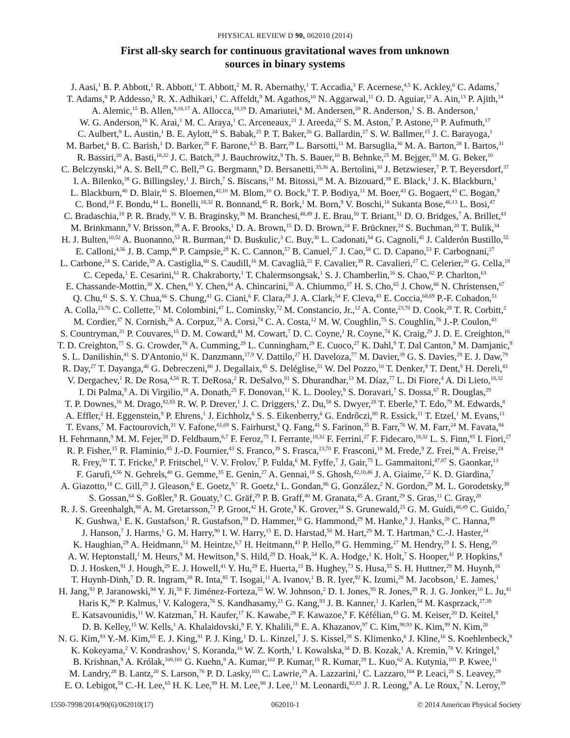PHYSICAL REVIEW D 90, 062010 (2014)
First all-sky search for continuous gravitational waves from unknown
sources in binary systems
J. Aasi,<sup>1</sup> B. P. Abbott,<sup>1</sup> R. Abbott,<sup>1</sup> T. Abbott,<sup>2</sup> M. R. Abernathy,<sup>1</sup> T. Accadia,<sup>3</sup> F. Acernese,<sup>4,5</sup> K. Ackley,<sup>6</sup> C. Adams,<sup>7</sup>
T. Adams,<sup>8</sup> P. Addesso,<sup>5</sup> R. X. Adhikari,<sup>1</sup> C. Affeldt,<sup>9</sup> M. Agathos,<sup>10</sup> N. Aggarwal,<sup>11</sup> O. D. Aguiar,<sup>12</sup> A. Ain,<sup>13</sup> P. Ajith,<sup>14</sup>
A. Alemic,<sup>15</sup> B. Allen,<sup>9,16,17</sup> A. Allocca,<sup>18,19</sup> D. Amariutei,<sup>6</sup> M. Andersen,<sup>20</sup> R. Anderson,<sup>1</sup> S. B. Anderson,<sup>1</sup>
W. G. Anderson,<sup>16</sup> K. Arai,<sup>1</sup> M. C. Araya,<sup>1</sup> C. Arceneaux,<sup>21</sup> J. Areeda,<sup>22</sup> S. M. Aston,<sup>7</sup> P. Astone,<sup>23</sup> P. Aufmuth,<sup>17</sup>
C. Aulbert,<sup>9</sup> L. Austin,<sup>1</sup> B. E. Aylott,<sup>24</sup> S. Babak,<sup>25</sup> P. T. Baker,<sup>26</sup> G. Ballardin,<sup>27</sup> S. W. Ballmer,<sup>15</sup> J. C. Barayoga,<sup>1</sup>
M. Barbet,<sup>6</sup> B. C. Barish,<sup>1</sup> D. Barker,<sup>28</sup> F. Barone,<sup>4,5</sup> B. Barr,<sup>29</sup> L. Barsotti,<sup>11</sup> M. Barsuglia,<sup>30</sup> M. A. Barton,<sup>28</sup> I. Bartos,<sup>31</sup>
R. Bassiri,<sup>20</sup> A. Basti,<sup>18,32</sup> J. C. Batch,<sup>28</sup> J. Bauchrowitz,<sup>9</sup> Th. S. Bauer,<sup>10</sup> B. Behnke,<sup>25</sup> M. Bejger,<sup>33</sup> M. G. Beker,<sup>10</sup>
C. Belczynski,<sup>34</sup> A. S. Bell,<sup>29</sup> C. Bell,<sup>29</sup> G. Bergmann,<sup>9</sup> D. Bersanetti,<sup>35,36</sup> A. Bertolini,<sup>10</sup> J. Betzwieser,<sup>7</sup> P. T. Beyersdorf,<sup>37</sup>
I. A. Bilenko,<sup>38</sup> G. Billingsley,<sup>1</sup> J. Birch,<sup>7</sup> S. Biscans,<sup>11</sup> M. Bitossi,<sup>18</sup> M. A. Bizouard,<sup>39</sup> E. Black,<sup>1</sup> J. K. Blackburn,<sup>1</sup>
L. Blackburn,<sup>40</sup> D. Blair,<sup>41</sup> S. Bloemen,<sup>42,10</sup> M. Blom,<sup>10</sup> O. Bock,<sup>9</sup> T. P. Bodiya,<sup>11</sup> M. Boer,<sup>43</sup> G. Bogaert,<sup>43</sup> C. Bogan,<sup>9</sup>
C. Bond,<sup>24</sup> F. Bondu,<sup>44</sup> L. Bonelli,<sup>18,32</sup> R. Bonnand,<sup>45</sup> R. Bork,<sup>1</sup> M. Born,<sup>9</sup> V. Boschi,<sup>18</sup> Sukanta Bose,<sup>46,13</sup> L. Bosi,<sup>47</sup>
C. Bradaschia,<sup>18</sup> P. R. Brady,<sup>16</sup> V. B. Braginsky,<sup>38</sup> M. Branchesi,<sup>48,49</sup> J. E. Brau,<sup>50</sup> T. Briant,<sup>51</sup> D. O. Bridges,<sup>7</sup> A. Brillet,<sup>43</sup>
M. Brinkmann,<sup>9</sup> V. Brisson,<sup>39</sup> A. F. Brooks,<sup>1</sup> D. A. Brown,<sup>15</sup> D. D. Brown,<sup>24</sup> F. Brückner,<sup>24</sup> S. Buchman,<sup>20</sup> T. Bulik,<sup>34</sup>
H. J. Bulten,<sup>10,52</sup> A. Buonanno,<sup>53</sup> R. Burman,<sup>41</sup> D. Buskulic,<sup>3</sup> C. Buy,<sup>30</sup> L. Cadonati,<sup>54</sup> G. Cagnoli,<sup>45</sup> J. Calderón Bustillo,<sup>55</sup>
E. Calloni,<sup>4,56</sup> J. B. Camp,<sup>40</sup> P. Campsie,<sup>29</sup> K. C. Cannon,<sup>57</sup> B. Canuel,<sup>27</sup> J. Cao,<sup>58</sup> C. D. Capano,<sup>53</sup> F. Carbognani,<sup>27</sup>
L. Carbone,<sup>24</sup> S. Caride,<sup>59</sup> A. Castiglia,<sup>60</sup> S. Caudill,<sup>16</sup> M. Cavaglià,<sup>21</sup> F. Cavalier,<sup>39</sup> R. Cavalieri,<sup>27</sup> C. Celerier,<sup>20</sup> G. Cella,<sup>18</sup>
C. Cepeda,<sup>1</sup> E. Cesarini,<sup>61</sup> R. Chakraborty,<sup>1</sup> T. Chalermsongsak,<sup>1</sup> S. J. Chamberlin,<sup>16</sup> S. Chao,<sup>62</sup> P. Charlton,<sup>63</sup>
E. Chassande-Mottin,<sup>30</sup> X. Chen,<sup>41</sup> Y. Chen,<sup>64</sup> A. Chincarini,<sup>35</sup> A. Chiummo,<sup>27</sup> H. S. Cho,<sup>65</sup> J. Chow,<sup>66</sup> N. Christensen,<sup>67</sup>
Q. Chu,<sup>41</sup> S. S. Y. Chua,<sup>66</sup> S. Chung,<sup>41</sup> G. Ciani,<sup>6</sup> F. Clara,<sup>28</sup> J. A. Clark,<sup>54</sup> F. Cleva,<sup>43</sup> E. Coccia,<sup>68,69</sup> P.-F. Cohadon,<sup>51</sup>
A. Colla,<sup>23,70</sup> C. Collette,<sup>71</sup> M. Colombini,<sup>47</sup> L. Cominsky,<sup>72</sup> M. Constancio, Jr.,<sup>12</sup> A. Conte,<sup>23,70</sup> D. Cook,<sup>28</sup> T. R. Corbitt,<sup>2</sup>
M. Cordier,<sup>37</sup> N. Cornish,<sup>26</sup> A. Corpuz,<sup>73</sup> A. Corsi,<sup>74</sup> C. A. Costa,<sup>12</sup> M. W. Coughlin,<sup>75</sup> S. Coughlin,<sup>76</sup> J.-P. Coulon,<sup>43</sup>
S. Countryman,<sup>31</sup> P. Couvares,<sup>15</sup> D. M. Coward,<sup>41</sup> M. Cowart,<sup>7</sup> D. C. Coyne,<sup>1</sup> R. Coyne,<sup>74</sup> K. Craig,<sup>29</sup> J. D. E. Creighton,<sup>16</sup>
T. D. Creighton,<sup>77</sup> S. G. Crowder,<sup>78</sup> A. Cumming,<sup>29</sup> L. Cunningham,<sup>29</sup> E. Cuoco,<sup>27</sup> K. Dahl,<sup>9</sup> T. Dal Canton,<sup>9</sup> M. Damjanic,<sup>9</sup>
S. L. Danilishin,<sup>41</sup> S. D'Antonio,<sup>61</sup> K. Danzmann,<sup>17,9</sup> V. Dattilo,<sup>27</sup> H. Daveloza,<sup>77</sup> M. Davier,<sup>39</sup> G. S. Davies,<sup>29</sup> E. J. Daw,<sup>79</sup>
R. Day,<sup>27</sup> T. Dayanga,<sup>46</sup> G. Debreczeni,<sup>80</sup> J. Degallaix,<sup>45</sup> S. Deléglise,<sup>51</sup> W. Del Pozzo,<sup>10</sup> T. Denker,<sup>9</sup> T. Dent,<sup>9</sup> H. Dereli,<sup>43</sup>
V. Dergachev,<sup>1</sup> R. De Rosa,<sup>4,56</sup> R. T. DeRosa,<sup>2</sup> R. DeSalvo,<sup>81</sup> S. Dhurandhar,<sup>13</sup> M. Díaz,<sup>77</sup> L. Di Fiore,<sup>4</sup> A. Di Lieto,<sup>18,32</sup>
I. Di Palma,<sup>9</sup> A. Di Virgilio,<sup>18</sup> A. Donath,<sup>25</sup> F. Donovan,<sup>11</sup> K. L. Dooley,<sup>9</sup> S. Doravari,<sup>7</sup> S. Dossa,<sup>67</sup> R. Douglas,<sup>29</sup>
T. P. Downes,<sup>16</sup> M. Drago,<sup>82,83</sup> R. W. P. Drever,<sup>1</sup> J. C. Driggers,<sup>1</sup> Z. Du,<sup>58</sup> S. Dwyer,<sup>28</sup> T. Eberle,<sup>9</sup> T. Edo,<sup>79</sup> M. Edwards,<sup>8</sup>
A. Effler,<sup>2</sup> H. Eggenstein,<sup>9</sup> P. Ehrens,<sup>1</sup> J. Eichholz,<sup>6</sup> S. S. Eikenberry,<sup>6</sup> G. Endrőczi,<sup>80</sup> R. Essick,<sup>11</sup> T. Etzel,<sup>1</sup> M. Evans,<sup>11</sup>
T. Evans,<sup>7</sup> M. Factourovich,<sup>31</sup> V. Fafone,<sup>61,69</sup> S. Fairhurst,<sup>8</sup> Q. Fang,<sup>41</sup> S. Farinon,<sup>35</sup> B. Farr,<sup>76</sup> W. M. Farr,<sup>24</sup> M. Favata,<sup>84</sup>
H. Fehrmann,<sup>9</sup> M. M. Fejer,<sup>20</sup> D. Feldbaum,<sup>6,7</sup> F. Feroz,<sup>75</sup> I. Ferrante,<sup>18,32</sup> F. Ferrini,<sup>27</sup> F. Fidecaro,<sup>18,32</sup> L. S. Finn,<sup>85</sup> I. Fiori,<sup>27</sup>
R. P. Fisher,<sup>15</sup> R. Flaminio,<sup>45</sup> J.-D. Fournier,<sup>43</sup> S. Franco,<sup>39</sup> S. Frasca,<sup>23,70</sup> F. Frasconi,<sup>18</sup> M. Frede,<sup>9</sup> Z. Frei,<sup>86</sup> A. Freise,<sup>24</sup>
R. Frey,<sup>50</sup> T. T. Fricke,<sup>9</sup> P. Fritschel,<sup>11</sup> V. V. Frolov,<sup>7</sup> P. Fulda,<sup>6</sup> M. Fyffe,<sup>7</sup> J. Gair,<sup>75</sup> L. Gammaitoni,<sup>47,87</sup> S. Gaonkar,<sup>13</sup>
F. Garufi,<sup>4,56</sup> N. Gehrels,<sup>40</sup> G. Gemme,<sup>35</sup> E. Genin,<sup>27</sup> A. Gennai,<sup>18</sup> S. Ghosh,<sup>42,10,46</sup> J. A. Giaime,<sup>7,2</sup> K. D. Giardina,<sup>7</sup>
A. Giazotto,<sup>18</sup> C. Gill,<sup>29</sup> J. Gleason,<sup>6</sup> E. Goetz,<sup>9,*</sup> R. Goetz,<sup>6</sup> L. Gondan,<sup>86</sup> G. González,<sup>2</sup> N. Gordon,<sup>29</sup> M. L. Gorodetsky,<sup>38</sup>
S. Gossan,<sup>64</sup> S. Goßler,<sup>9</sup> R. Gouaty,<sup>3</sup> C. Gräf,<sup>29</sup> P. B. Graff,<sup>40</sup> M. Granata,<sup>45</sup> A. Grant,<sup>29</sup> S. Gras,<sup>11</sup> C. Gray,<sup>28</sup>
R. J. S. Greenhalgh,<sup>88</sup> A. M. Gretarsson,<sup>73</sup> P. Groot,<sup>42</sup> H. Grote,<sup>9</sup> K. Grover,<sup>24</sup> S. Grunewald,<sup>25</sup> G. M. Guidi,<sup>48,49</sup> C. Guido,<sup>7</sup>
K. Gushwa,<sup>1</sup> E. K. Gustafson,<sup>1</sup> R. Gustafson,<sup>59</sup> D. Hammer,<sup>16</sup> G. Hammond,<sup>29</sup> M. Hanke,<sup>9</sup> J. Hanks,<sup>28</sup> C. Hanna,<sup>89</sup>
J. Hanson,<sup>7</sup> J. Harms,<sup>1</sup> G. M. Harry,<sup>90</sup> I. W. Harry,<sup>15</sup> E. D. Harstad,<sup>50</sup> M. Hart,<sup>29</sup> M. T. Hartman,<sup>6</sup> C.-J. Haster,<sup>24</sup>
K. Haughian,<sup>29</sup> A. Heidmann,<sup>51</sup> M. Heintze,<sup>6,7</sup> H. Heitmann,<sup>43</sup> P. Hello,<sup>39</sup> G. Hemming,<sup>27</sup> M. Hendry,<sup>29</sup> I. S. Heng,<sup>29</sup>
A. W. Heptonstall,<sup>1</sup> M. Heurs,<sup>9</sup> M. Hewitson,<sup>9</sup> S. Hild,<sup>29</sup> D. Hoak,<sup>54</sup> K. A. Hodge,<sup>1</sup> K. Holt,<sup>7</sup> S. Hooper,<sup>41</sup> P. Hopkins,<sup>8</sup>
D. J. Hosken,<sup>91</sup> J. Hough,<sup>29</sup> E. J. Howell,<sup>41</sup> Y. Hu,<sup>29</sup> E. Huerta,<sup>15</sup> B. Hughey,<sup>73</sup> S. Husa,<sup>55</sup> S. H. Huttner,<sup>29</sup> M. Huynh,<sup>16</sup>
T. Huynh-Dinh,<sup>7</sup> D. R. Ingram,<sup>28</sup> R. Inta,<sup>85</sup> T. Isogai,<sup>11</sup> A. Ivanov,<sup>1</sup> B. R. Iyer,<sup>92</sup> K. Izumi,<sup>28</sup> M. Jacobson,<sup>1</sup> E. James,<sup>1</sup>
H. Jang,<sup>93</sup> P. Jaranowski,<sup>94</sup> Y. Ji,<sup>58</sup> F. Jiménez-Forteza,<sup>55</sup> W. W. Johnson,<sup>2</sup> D. I. Jones,<sup>95</sup> R. Jones,<sup>29</sup> R. J. G. Jonker,<sup>10</sup> L. Ju,<sup>41</sup>
Haris K,<sup>96</sup> P. Kalmus,<sup>1</sup> V. Kalogera,<sup>76</sup> S. Kandhasamy,<sup>21</sup> G. Kang,<sup>93</sup> J. B. Kanner,<sup>1</sup> J. Karlen,<sup>54</sup> M. Kasprzack,<sup>27,39</sup>
E. Katsavounidis,<sup>11</sup> W. Katzman,<sup>7</sup> H. Kaufer,<sup>17</sup> K. Kawabe,<sup>28</sup> F. Kawazoe,<sup>9</sup> F. Kéfélian,<sup>43</sup> G. M. Keiser,<sup>20</sup> D. Keitel,<sup>9</sup>
D. B. Kelley,<sup>15</sup> W. Kells,<sup>1</sup> A. Khalaidovski,<sup>9</sup> F. Y. Khalili,<sup>38</sup> E. A. Khazanov,<sup>97</sup> C. Kim,<sup>98,93</sup> K. Kim,<sup>99</sup> N. Kim,<sup>20</sup>
N. G. Kim,<sup>93</sup> Y.-M. Kim,<sup>65</sup> E. J. King,<sup>91</sup> P. J. King,<sup>1</sup> D. L. Kinzel,<sup>7</sup> J. S. Kissel,<sup>28</sup> S. Klimenko,<sup>6</sup> J. Kline,<sup>16</sup> S. Koehlenbeck,<sup>9</sup>
K. Kokeyama,<sup>2</sup> V. Kondrashov,<sup>1</sup> S. Koranda,<sup>16</sup> W. Z. Korth,<sup>1</sup> I. Kowalska,<sup>34</sup> D. B. Kozak,<sup>1</sup> A. Kremin,<sup>78</sup> V. Kringel,<sup>9</sup>
B. Krishnan,<sup>9</sup> A. Królak,<sup>100,101</sup> G. Kuehn,<sup>9</sup> A. Kumar,<sup>102</sup> P. Kumar,<sup>15</sup> R. Kumar,<sup>29</sup> L. Kuo,<sup>62</sup> A. Kutynia,<sup>101</sup> P. Kwee,<sup>11</sup>
M. Landry,<sup>28</sup> B. Lantz,<sup>20</sup> S. Larson,<sup>76</sup> P. D. Lasky,<sup>103</sup> C. Lawrie,<sup>29</sup> A. Lazzarini,<sup>1</sup> C. Lazzaro,<sup>104</sup> P. Leaci,<sup>25</sup> S. Leavey,<sup>29</sup>
E. O. Lebigot,<sup>58</sup> C.-H. Lee,<sup>65</sup> H. K. Lee,<sup>99</sup> H. M. Lee,<sup>98</sup> J. Lee,<sup>11</sup> M. Leonardi,<sup>82,83</sup> J. R. Leong,<sup>9</sup> A. Le Roux,<sup>7</sup> N. Leroy,<sup>39</sup>
1550-7998/2014/90(6)/062010(17) 062010-1 © 2014 American Physical Society